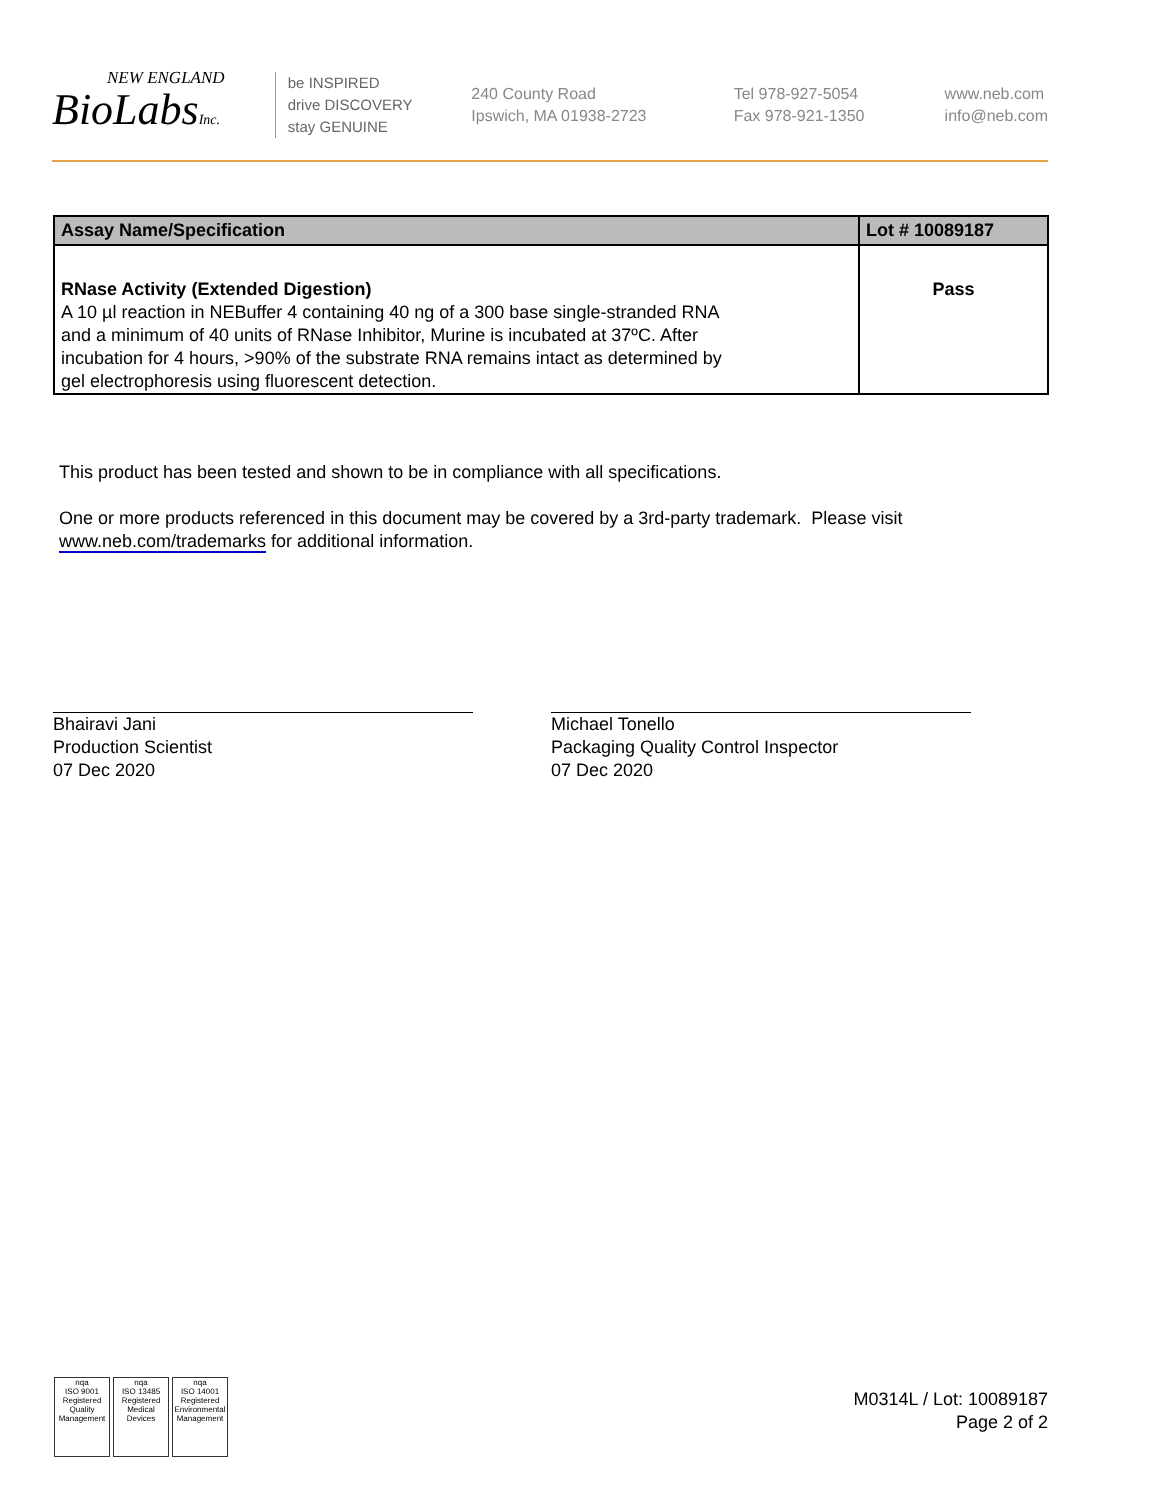NEW ENGLAND
BioLabsInc.
be INSPIRED
drive DISCOVERY
stay GENUINE
240 County Road
Ipswich, MA 01938-2723
Tel 978-927-5054
Fax 978-921-1350
www.neb.com
info@neb.com
| Assay Name/Specification | Lot # 10089187 |
| --- | --- |
| RNase Activity (Extended Digestion) A 10 µl reaction in NEBuffer 4 containing 40 ng of a 300 base single-stranded RNA and a minimum of 40 units of RNase Inhibitor, Murine is incubated at 37ºC. After incubation for 4 hours, >90% of the substrate RNA remains intact as determined by gel electrophoresis using fluorescent detection. | Pass |
This product has been tested and shown to be in compliance with all specifications.
One or more products referenced in this document may be covered by a 3rd-party trademark. Please visit
www.neb.com/trademarks for additional information.
Bhairavi Jani
Production Scientist
07 Dec 2020
Michael Tonello
Packaging Quality Control Inspector
07 Dec 2020
nqa
ISO 9001
Registered
Quality Management
nqa
ISO 13485
Registered
Medical Devices
nqa
ISO 14001
Registered
Environmental Management
M0314L / Lot: 10089187
Page 2 of 2